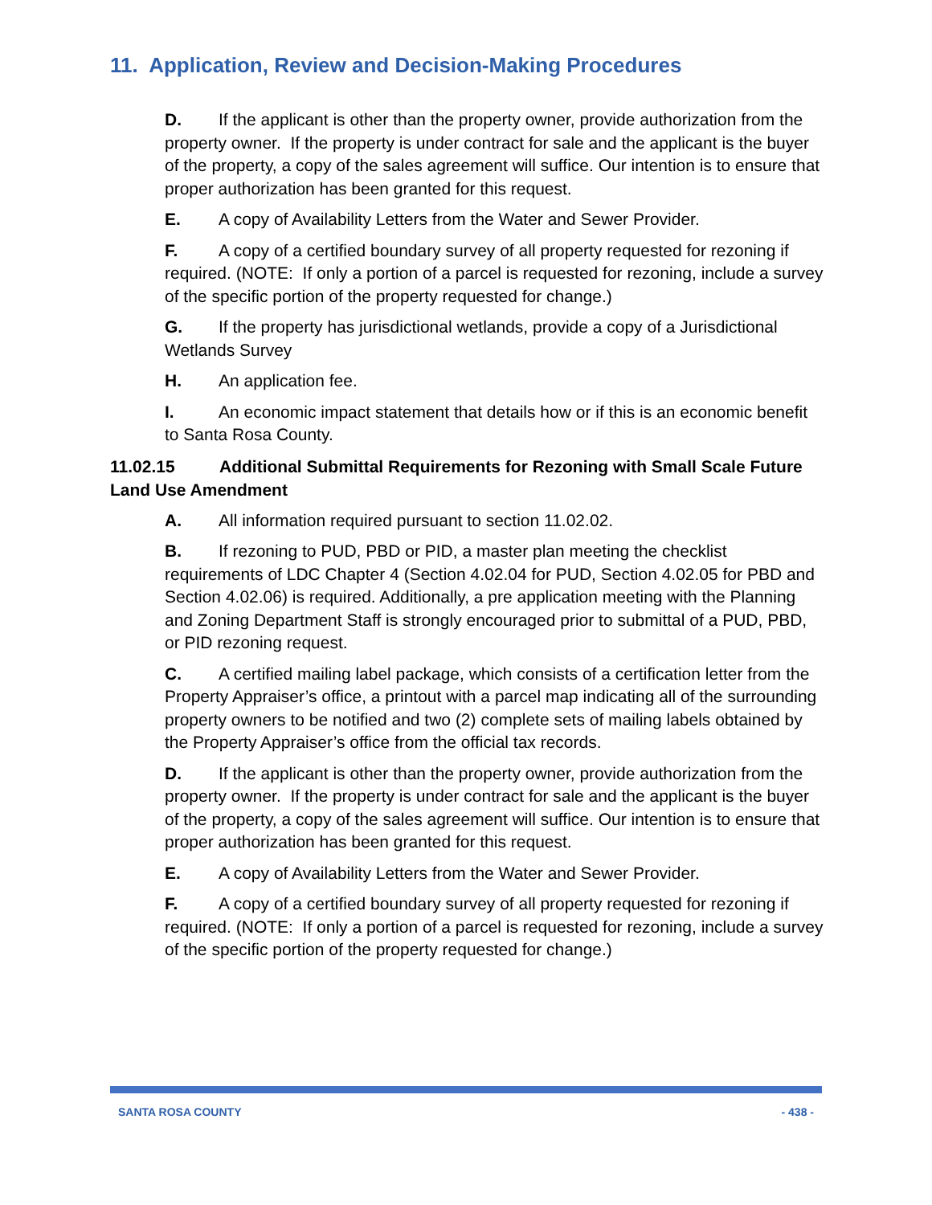11. Application, Review and Decision-Making Procedures
D. If the applicant is other than the property owner, provide authorization from the property owner. If the property is under contract for sale and the applicant is the buyer of the property, a copy of the sales agreement will suffice. Our intention is to ensure that proper authorization has been granted for this request.
E. A copy of Availability Letters from the Water and Sewer Provider.
F. A copy of a certified boundary survey of all property requested for rezoning if required. (NOTE: If only a portion of a parcel is requested for rezoning, include a survey of the specific portion of the property requested for change.)
G. If the property has jurisdictional wetlands, provide a copy of a Jurisdictional Wetlands Survey
H. An application fee.
I. An economic impact statement that details how or if this is an economic benefit to Santa Rosa County.
11.02.15 Additional Submittal Requirements for Rezoning with Small Scale Future Land Use Amendment
A. All information required pursuant to section 11.02.02.
B. If rezoning to PUD, PBD or PID, a master plan meeting the checklist requirements of LDC Chapter 4 (Section 4.02.04 for PUD, Section 4.02.05 for PBD and Section 4.02.06) is required. Additionally, a pre application meeting with the Planning and Zoning Department Staff is strongly encouraged prior to submittal of a PUD, PBD, or PID rezoning request.
C. A certified mailing label package, which consists of a certification letter from the Property Appraiser’s office, a printout with a parcel map indicating all of the surrounding property owners to be notified and two (2) complete sets of mailing labels obtained by the Property Appraiser’s office from the official tax records.
D. If the applicant is other than the property owner, provide authorization from the property owner. If the property is under contract for sale and the applicant is the buyer of the property, a copy of the sales agreement will suffice. Our intention is to ensure that proper authorization has been granted for this request.
E. A copy of Availability Letters from the Water and Sewer Provider.
F. A copy of a certified boundary survey of all property requested for rezoning if required. (NOTE: If only a portion of a parcel is requested for rezoning, include a survey of the specific portion of the property requested for change.)
SANTA ROSA COUNTY - 438 -